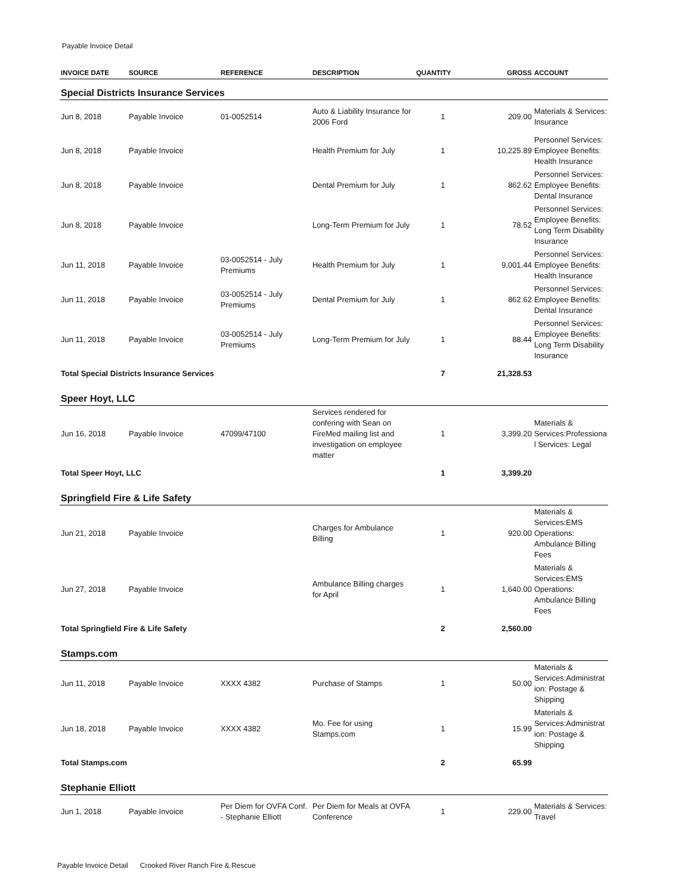Payable Invoice Detail
| INVOICE DATE | SOURCE | REFERENCE | DESCRIPTION | QUANTITY | GROSS | ACCOUNT |
| --- | --- | --- | --- | --- | --- | --- |
| Special Districts Insurance Services | | | | | | |
| Jun 8, 2018 | Payable Invoice | 01-0052514 | Auto & Liability Insurance for 2006 Ford | 1 | 209.00 | Materials & Services: Insurance |
| Jun 8, 2018 | Payable Invoice | | Health Premium for July | 1 | 10,225.89 | Personnel Services: Employee Benefits: Health Insurance |
| Jun 8, 2018 | Payable Invoice | | Dental Premium for July | 1 | 862.62 | Personnel Services: Employee Benefits: Dental Insurance |
| Jun 8, 2018 | Payable Invoice | | Long-Term Premium for July | 1 | 78.52 | Personnel Services: Employee Benefits: Long Term Disability Insurance |
| Jun 11, 2018 | Payable Invoice | 03-0052514 - July Premiums | Health Premium for July | 1 | 9,001.44 | Personnel Services: Employee Benefits: Health Insurance |
| Jun 11, 2018 | Payable Invoice | 03-0052514 - July Premiums | Dental Premium for July | 1 | 862.62 | Personnel Services: Employee Benefits: Dental Insurance |
| Jun 11, 2018 | Payable Invoice | 03-0052514 - July Premiums | Long-Term Premium for July | 1 | 88.44 | Personnel Services: Employee Benefits: Long Term Disability Insurance |
| Total Special Districts Insurance Services | | | | 7 | 21,328.53 | |
| Speer Hoyt, LLC | | | | | | |
| Jun 16, 2018 | Payable Invoice | 47099/47100 | Services rendered for confering with Sean on FireMed mailing list and investigation on employee matter | 1 | 3,399.20 | Materials & Services:Professiona l Services: Legal |
| Total Speer Hoyt, LLC | | | | 1 | 3,399.20 | |
| Springfield Fire & Life Safety | | | | | | |
| Jun 21, 2018 | Payable Invoice | | Charges for Ambulance Billing | 1 | 920.00 | Materials & Services:EMS Operations: Ambulance Billing Fees |
| Jun 27, 2018 | Payable Invoice | | Ambulance Billing charges for April | 1 | 1,640.00 | Materials & Services:EMS Operations: Ambulance Billing Fees |
| Total Springfield Fire & Life Safety | | | | 2 | 2,560.00 | |
| Stamps.com | | | | | | |
| Jun 11, 2018 | Payable Invoice | XXXX 4382 | Purchase of Stamps | 1 | 50.00 | Materials & Services:Administrat ion: Postage & Shipping |
| Jun 18, 2018 | Payable Invoice | XXXX 4382 | Mo. Fee for using Stamps.com | 1 | 15.99 | Materials & Services:Administrat ion: Postage & Shipping |
| Total Stamps.com | | | | 2 | 65.99 | |
| Stephanie Elliott | | | | | | |
| Jun 1, 2018 | Payable Invoice | Per Diem for OVFA Conf. - Stephanie Elliott | Per Diem for Meals at OVFA Conference | 1 | 229.00 | Materials & Services: Travel |
Payable Invoice Detail Crooked River Ranch Fire & Rescue